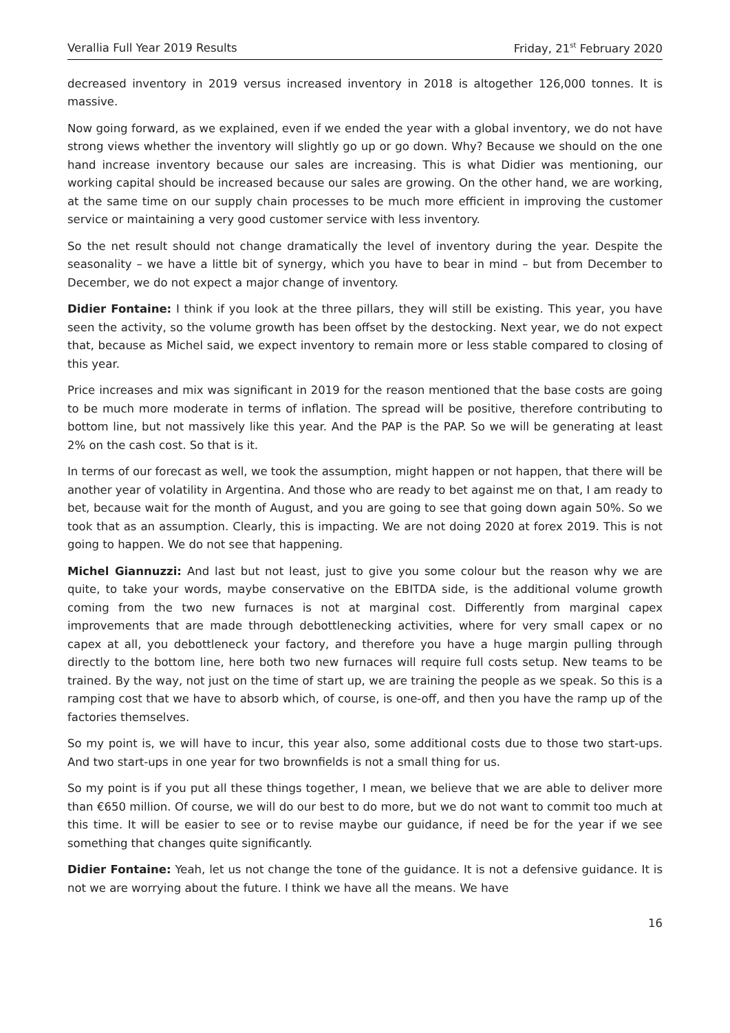Verallia Full Year 2019 Results Friday, 21<sup>st</sup> February 2020
decreased inventory in 2019 versus increased inventory in 2018 is altogether 126,000 tonnes. It is massive.
Now going forward, as we explained, even if we ended the year with a global inventory, we do not have strong views whether the inventory will slightly go up or go down. Why? Because we should on the one hand increase inventory because our sales are increasing. This is what Didier was mentioning, our working capital should be increased because our sales are growing. On the other hand, we are working, at the same time on our supply chain processes to be much more efficient in improving the customer service or maintaining a very good customer service with less inventory.
So the net result should not change dramatically the level of inventory during the year. Despite the seasonality – we have a little bit of synergy, which you have to bear in mind – but from December to December, we do not expect a major change of inventory.
Didier Fontaine: I think if you look at the three pillars, they will still be existing. This year, you have seen the activity, so the volume growth has been offset by the destocking. Next year, we do not expect that, because as Michel said, we expect inventory to remain more or less stable compared to closing of this year.
Price increases and mix was significant in 2019 for the reason mentioned that the base costs are going to be much more moderate in terms of inflation. The spread will be positive, therefore contributing to bottom line, but not massively like this year. And the PAP is the PAP. So we will be generating at least 2% on the cash cost. So that is it.
In terms of our forecast as well, we took the assumption, might happen or not happen, that there will be another year of volatility in Argentina. And those who are ready to bet against me on that, I am ready to bet, because wait for the month of August, and you are going to see that going down again 50%. So we took that as an assumption. Clearly, this is impacting. We are not doing 2020 at forex 2019. This is not going to happen. We do not see that happening.
Michel Giannuzzi: And last but not least, just to give you some colour but the reason why we are quite, to take your words, maybe conservative on the EBITDA side, is the additional volume growth coming from the two new furnaces is not at marginal cost. Differently from marginal capex improvements that are made through debottlenecking activities, where for very small capex or no capex at all, you debottleneck your factory, and therefore you have a huge margin pulling through directly to the bottom line, here both two new furnaces will require full costs setup. New teams to be trained. By the way, not just on the time of start up, we are training the people as we speak. So this is a ramping cost that we have to absorb which, of course, is one-off, and then you have the ramp up of the factories themselves.
So my point is, we will have to incur, this year also, some additional costs due to those two start-ups. And two start-ups in one year for two brownfields is not a small thing for us.
So my point is if you put all these things together, I mean, we believe that we are able to deliver more than €650 million. Of course, we will do our best to do more, but we do not want to commit too much at this time. It will be easier to see or to revise maybe our guidance, if need be for the year if we see something that changes quite significantly.
Didier Fontaine: Yeah, let us not change the tone of the guidance. It is not a defensive guidance. It is not we are worrying about the future. I think we have all the means. We have
16